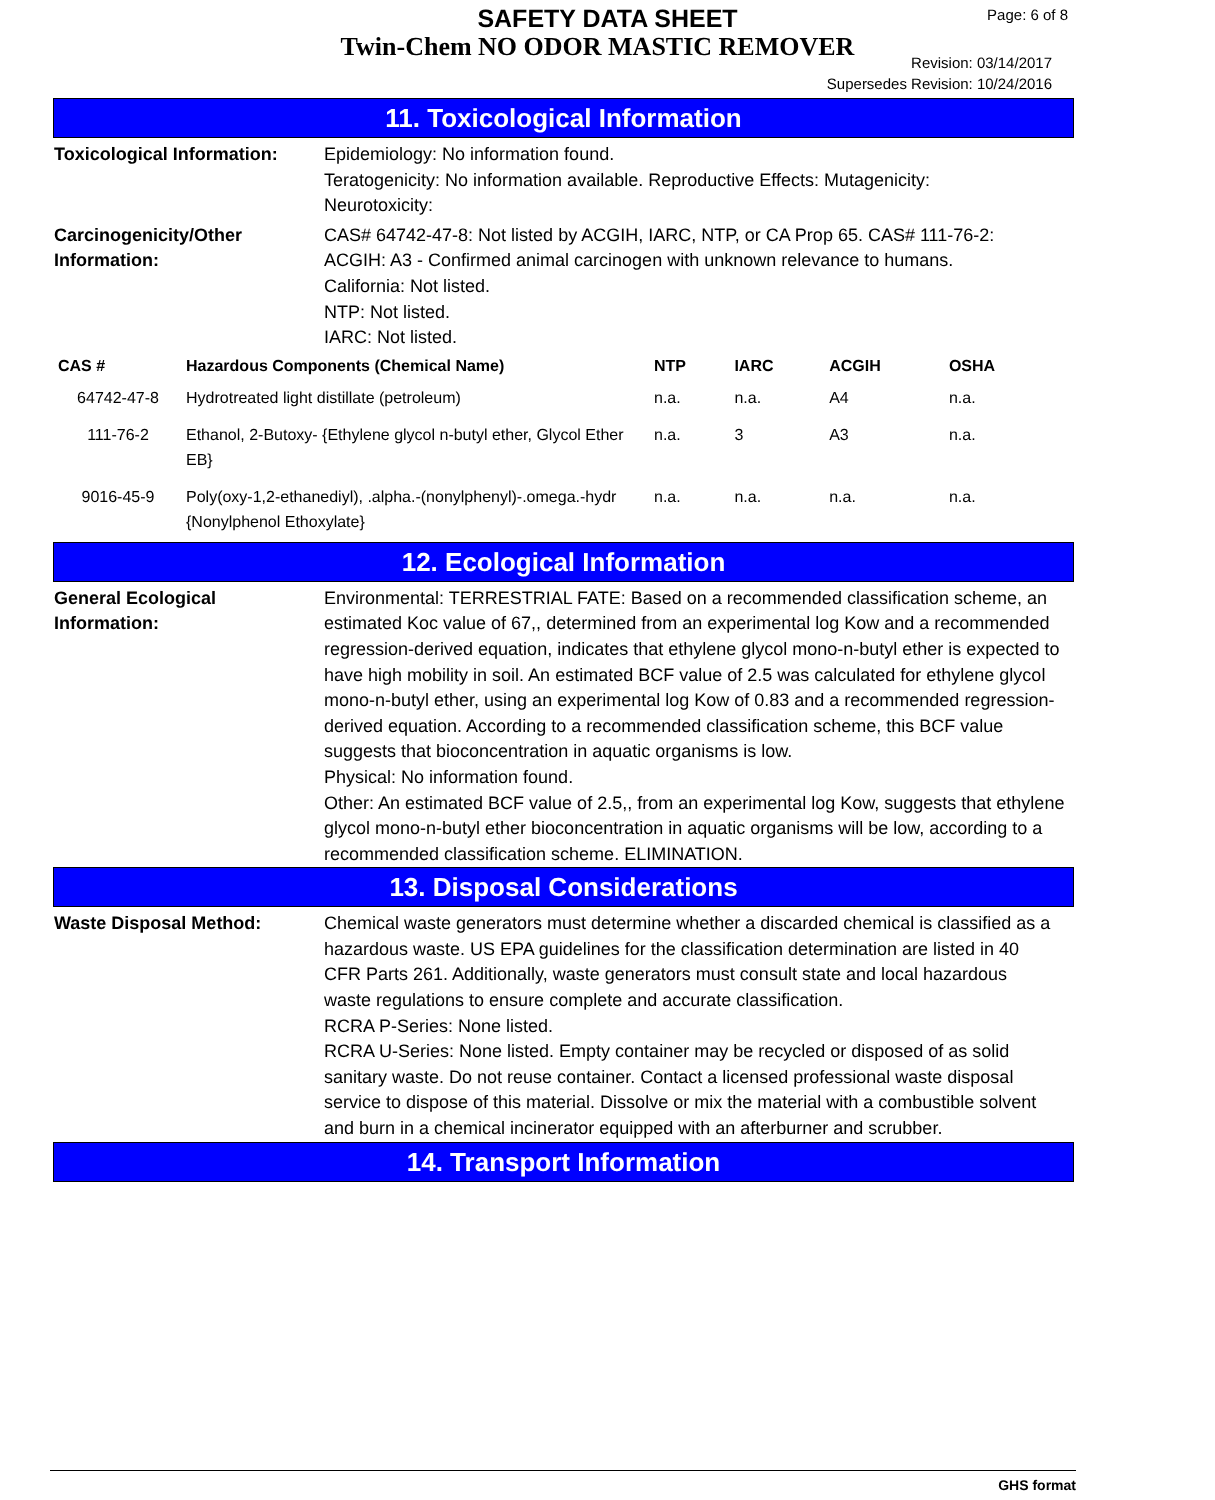SAFETY DATA SHEET
Twin-Chem NO ODOR MASTIC REMOVER
Page: 6 of 8
Revision: 03/14/2017
Supersedes Revision: 10/24/2016
11. Toxicological Information
Toxicological Information:
Epidemiology: No information found.
Teratogenicity: No information available. Reproductive Effects: Mutagenicity:
Neurotoxicity:
Carcinogenicity/Other
Information:
CAS# 64742-47-8: Not listed by ACGIH, IARC, NTP, or CA Prop 65. CAS# 111-76-2:
ACGIH: A3 - Confirmed animal carcinogen with unknown relevance to humans.
California: Not listed.
NTP: Not listed.
IARC: Not listed.
| CAS # | Hazardous Components (Chemical Name) | NTP | IARC | ACGIH | OSHA |
| --- | --- | --- | --- | --- | --- |
| 64742-47-8 | Hydrotreated light distillate (petroleum) | n.a. | n.a. | A4 | n.a. |
| 111-76-2 | Ethanol, 2-Butoxy- {Ethylene glycol n-butyl ether, Glycol Ether EB} | n.a. | 3 | A3 | n.a. |
| 9016-45-9 | Poly(oxy-1,2-ethanediyl), .alpha.-(nonylphenyl)-.omega.-hydr {Nonylphenol Ethoxylate} | n.a. | n.a. | n.a. | n.a. |
12. Ecological Information
General Ecological
Information:
Environmental: TERRESTRIAL FATE: Based on a recommended classification scheme, an estimated Koc value of 67,, determined from an experimental log Kow and a recommended regression-derived equation, indicates that ethylene glycol mono-n-butyl ether is expected to have high mobility in soil. An estimated BCF value of 2.5 was calculated for ethylene glycol mono-n-butyl ether, using an experimental log Kow of 0.83 and a recommended regression-derived equation. According to a recommended classification scheme, this BCF value suggests that bioconcentration in aquatic organisms is low.
Physical: No information found.
Other: An estimated BCF value of 2.5,, from an experimental log Kow, suggests that ethylene glycol mono-n-butyl ether bioconcentration in aquatic organisms will be low, according to a recommended classification scheme. ELIMINATION.
13. Disposal Considerations
Waste Disposal Method: Chemical waste generators must determine whether a discarded chemical is classified as a hazardous waste. US EPA guidelines for the classification determination are listed in 40 CFR Parts 261. Additionally, waste generators must consult state and local hazardous waste regulations to ensure complete and accurate classification.
RCRA P-Series: None listed.
RCRA U-Series: None listed. Empty container may be recycled or disposed of as solid sanitary waste. Do not reuse container. Contact a licensed professional waste disposal service to dispose of this material. Dissolve or mix the material with a combustible solvent and burn in a chemical incinerator equipped with an afterburner and scrubber.
14. Transport Information
GHS format